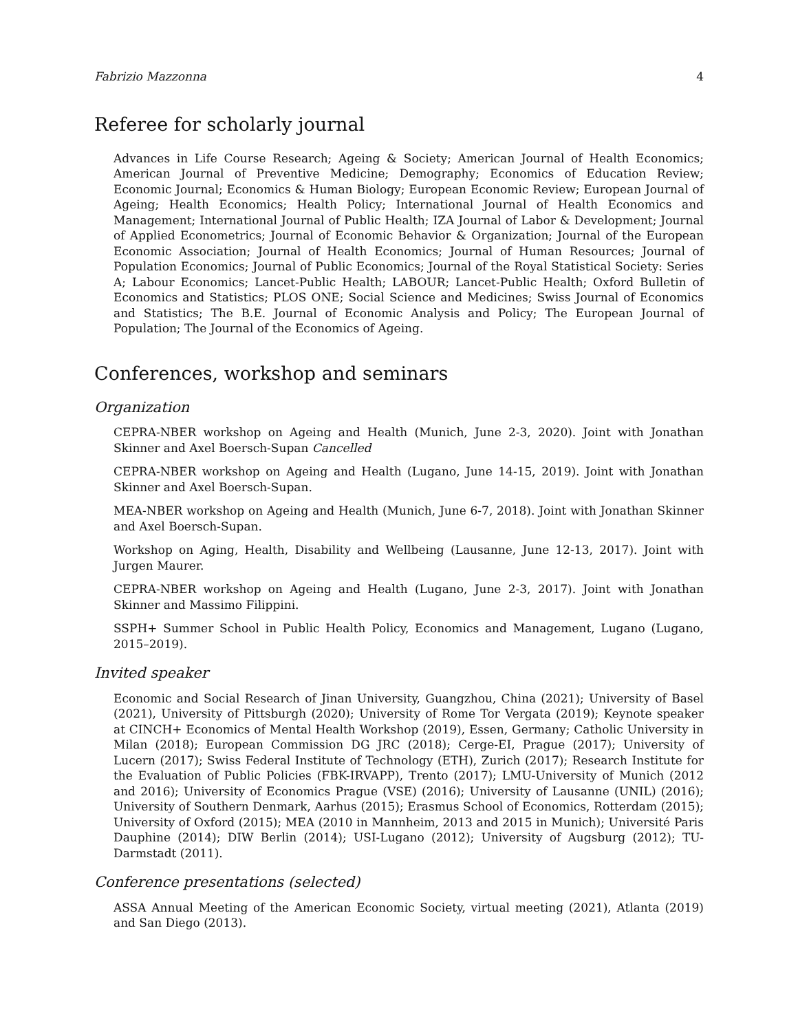Fabrizio Mazzonna 4
Referee for scholarly journal
Advances in Life Course Research; Ageing & Society; American Journal of Health Economics; American Journal of Preventive Medicine; Demography; Economics of Education Review; Economic Journal; Economics & Human Biology; European Economic Review; European Journal of Ageing; Health Economics; Health Policy; International Journal of Health Economics and Management; International Journal of Public Health; IZA Journal of Labor & Development; Journal of Applied Econometrics; Journal of Economic Behavior & Organization; Journal of the European Economic Association; Journal of Health Economics; Journal of Human Resources; Journal of Population Economics; Journal of Public Economics; Journal of the Royal Statistical Society: Series A; Labour Economics; Lancet-Public Health; LABOUR; Lancet-Public Health; Oxford Bulletin of Economics and Statistics; PLOS ONE; Social Science and Medicines; Swiss Journal of Economics and Statistics; The B.E. Journal of Economic Analysis and Policy; The European Journal of Population; The Journal of the Economics of Ageing.
Conferences, workshop and seminars
Organization
CEPRA-NBER workshop on Ageing and Health (Munich, June 2-3, 2020). Joint with Jonathan Skinner and Axel Boersch-Supan Cancelled
CEPRA-NBER workshop on Ageing and Health (Lugano, June 14-15, 2019). Joint with Jonathan Skinner and Axel Boersch-Supan.
MEA-NBER workshop on Ageing and Health (Munich, June 6-7, 2018). Joint with Jonathan Skinner and Axel Boersch-Supan.
Workshop on Aging, Health, Disability and Wellbeing (Lausanne, June 12-13, 2017). Joint with Jurgen Maurer.
CEPRA-NBER workshop on Ageing and Health (Lugano, June 2-3, 2017). Joint with Jonathan Skinner and Massimo Filippini.
SSPH+ Summer School in Public Health Policy, Economics and Management, Lugano (Lugano, 2015–2019).
Invited speaker
Economic and Social Research of Jinan University, Guangzhou, China (2021); University of Basel (2021), University of Pittsburgh (2020); University of Rome Tor Vergata (2019); Keynote speaker at CINCH+ Economics of Mental Health Workshop (2019), Essen, Germany; Catholic University in Milan (2018); European Commission DG JRC (2018); Cerge-EI, Prague (2017); University of Lucern (2017); Swiss Federal Institute of Technology (ETH), Zurich (2017); Research Institute for the Evaluation of Public Policies (FBK-IRVAPP), Trento (2017); LMU-University of Munich (2012 and 2016); University of Economics Prague (VSE) (2016); University of Lausanne (UNIL) (2016); University of Southern Denmark, Aarhus (2015); Erasmus School of Economics, Rotterdam (2015); University of Oxford (2015); MEA (2010 in Mannheim, 2013 and 2015 in Munich); Université Paris Dauphine (2014); DIW Berlin (2014); USI-Lugano (2012); University of Augsburg (2012); TU-Darmstadt (2011).
Conference presentations (selected)
ASSA Annual Meeting of the American Economic Society, virtual meeting (2021), Atlanta (2019) and San Diego (2013).